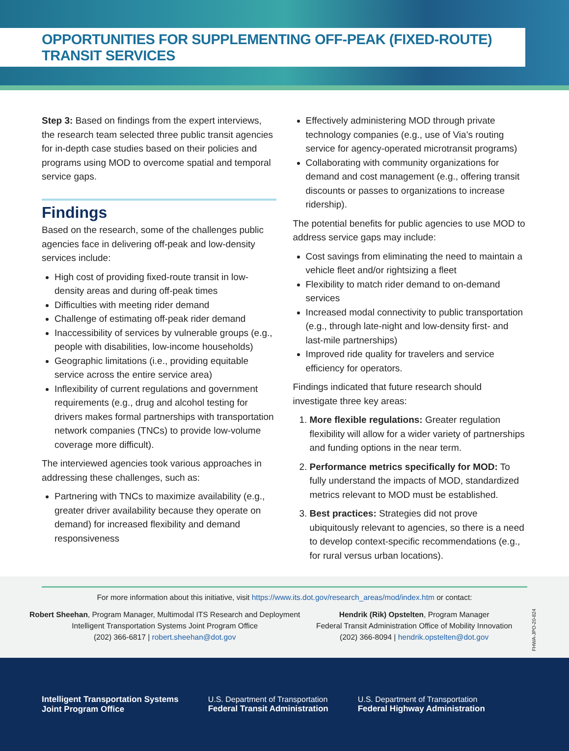OPPORTUNITIES FOR SUPPLEMENTING OFF-PEAK (FIXED-ROUTE) TRANSIT SERVICES
Step 3: Based on findings from the expert interviews, the research team selected three public transit agencies for in-depth case studies based on their policies and programs using MOD to overcome spatial and temporal service gaps.
Findings
Based on the research, some of the challenges public agencies face in delivering off-peak and low-density services include:
High cost of providing fixed-route transit in low-density areas and during off-peak times
Difficulties with meeting rider demand
Challenge of estimating off-peak rider demand
Inaccessibility of services by vulnerable groups (e.g., people with disabilities, low-income households)
Geographic limitations (i.e., providing equitable service across the entire service area)
Inflexibility of current regulations and government requirements (e.g., drug and alcohol testing for drivers makes formal partnerships with transportation network companies (TNCs) to provide low-volume coverage more difficult).
The interviewed agencies took various approaches in addressing these challenges, such as:
Partnering with TNCs to maximize availability (e.g., greater driver availability because they operate on demand) for increased flexibility and demand responsiveness
Effectively administering MOD through private technology companies (e.g., use of Via’s routing service for agency-operated microtransit programs)
Collaborating with community organizations for demand and cost management (e.g., offering transit discounts or passes to organizations to increase ridership).
The potential benefits for public agencies to use MOD to address service gaps may include:
Cost savings from eliminating the need to maintain a vehicle fleet and/or rightsizing a fleet
Flexibility to match rider demand to on-demand services
Increased modal connectivity to public transportation (e.g., through late-night and low-density first- and last-mile partnerships)
Improved ride quality for travelers and service efficiency for operators.
Findings indicated that future research should investigate three key areas:
1. More flexible regulations: Greater regulation flexibility will allow for a wider variety of partnerships and funding options in the near term.
2. Performance metrics specifically for MOD: To fully understand the impacts of MOD, standardized metrics relevant to MOD must be established.
3. Best practices: Strategies did not prove ubiquitously relevant to agencies, so there is a need to develop context-specific recommendations (e.g., for rural versus urban locations).
For more information about this initiative, visit https://www.its.dot.gov/research_areas/mod/index.htm or contact:
Robert Sheehan, Program Manager, Multimodal ITS Research and Deployment
Intelligent Transportation Systems Joint Program Office
(202) 366-6817 | robert.sheehan@dot.gov
Hendrik (Rik) Opstelten, Program Manager
Federal Transit Administration Office of Mobility Innovation
(202) 366-8094 | hendrik.opstelten@dot.gov
FHWA-JPO-20-824
Intelligent Transportation Systems
Joint Program Office
U.S. Department of Transportation
Federal Transit Administration
U.S. Department of Transportation
Federal Highway Administration